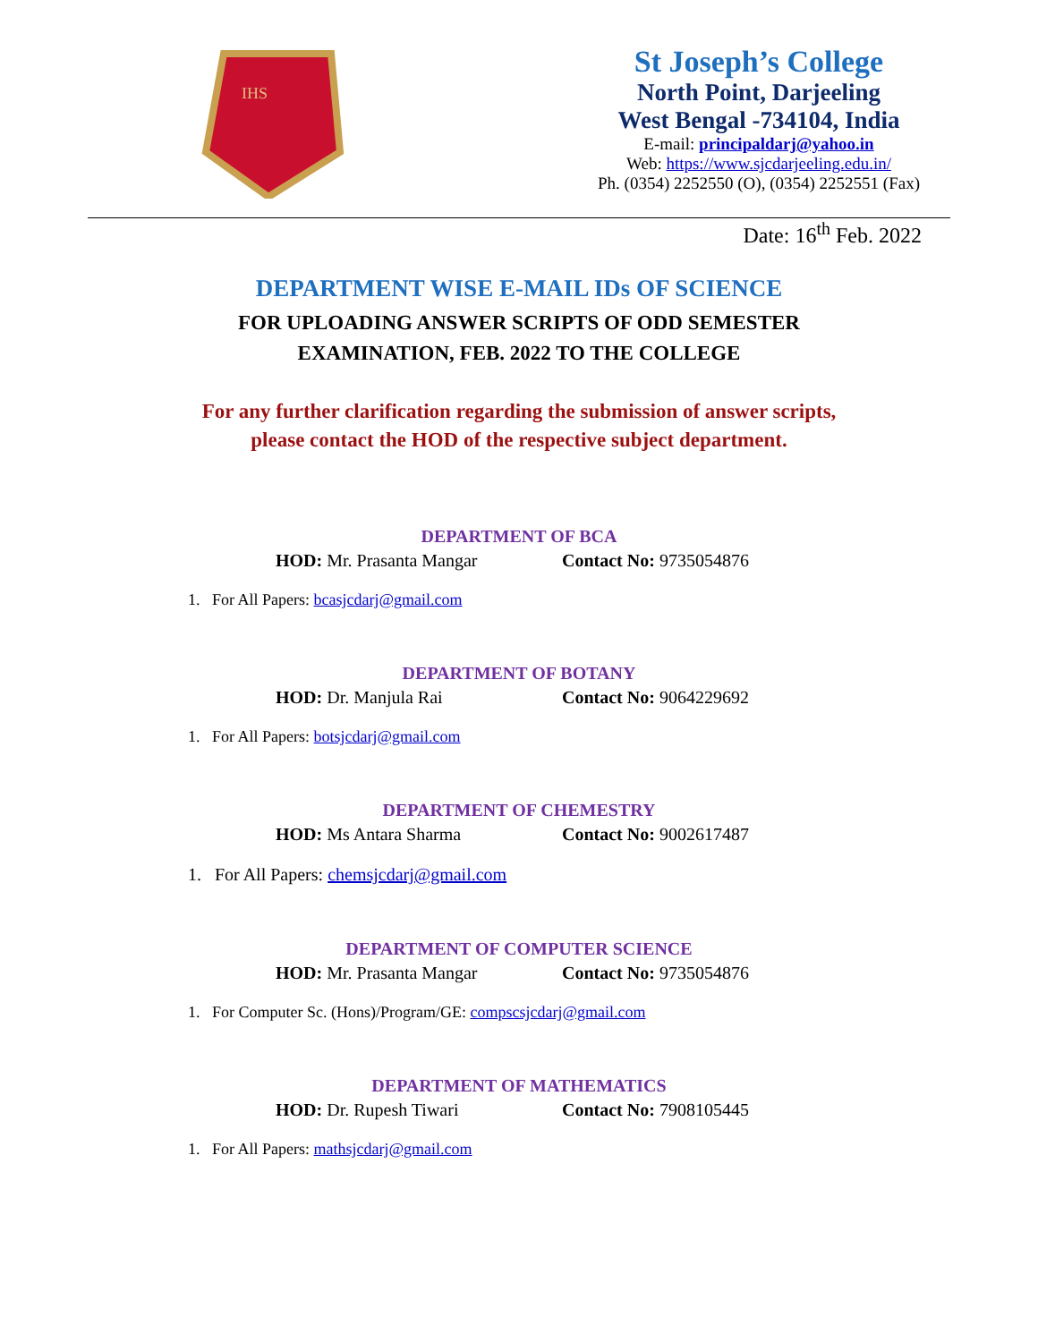IHS
St Joseph’s College
North Point, Darjeeling
West Bengal -734104, India
E-mail: principaldarj@yahoo.in
Web: https://www.sjcdarjeeling.edu.in/
Ph. (0354) 2252550 (O), (0354) 2252551 (Fax)
Date: 16<sup>th</sup> Feb. 2022
DEPARTMENT WISE E-MAIL IDs OF SCIENCE
FOR UPLOADING ANSWER SCRIPTS OF ODD SEMESTER
EXAMINATION, FEB. 2022 TO THE COLLEGE
For any further clarification regarding the submission of answer scripts,
please contact the HOD of the respective subject department.
DEPARTMENT OF BCA
HOD: Mr. Prasanta Mangar Contact No: 9735054876
1. For All Papers: bcasjcdarj@gmail.com
DEPARTMENT OF BOTANY
HOD: Dr. Manjula Rai Contact No: 9064229692
1. For All Papers: botsjcdarj@gmail.com
DEPARTMENT OF CHEMESTRY
HOD: Ms Antara Sharma Contact No: 9002617487
1. For All Papers: chemsjcdarj@gmail.com
DEPARTMENT OF COMPUTER SCIENCE
HOD: Mr. Prasanta Mangar Contact No: 9735054876
1. For Computer Sc. (Hons)/Program/GE: compscsjcdarj@gmail.com
DEPARTMENT OF MATHEMATICS
HOD: Dr. Rupesh Tiwari Contact No: 7908105445
1. For All Papers: mathsjcdarj@gmail.com